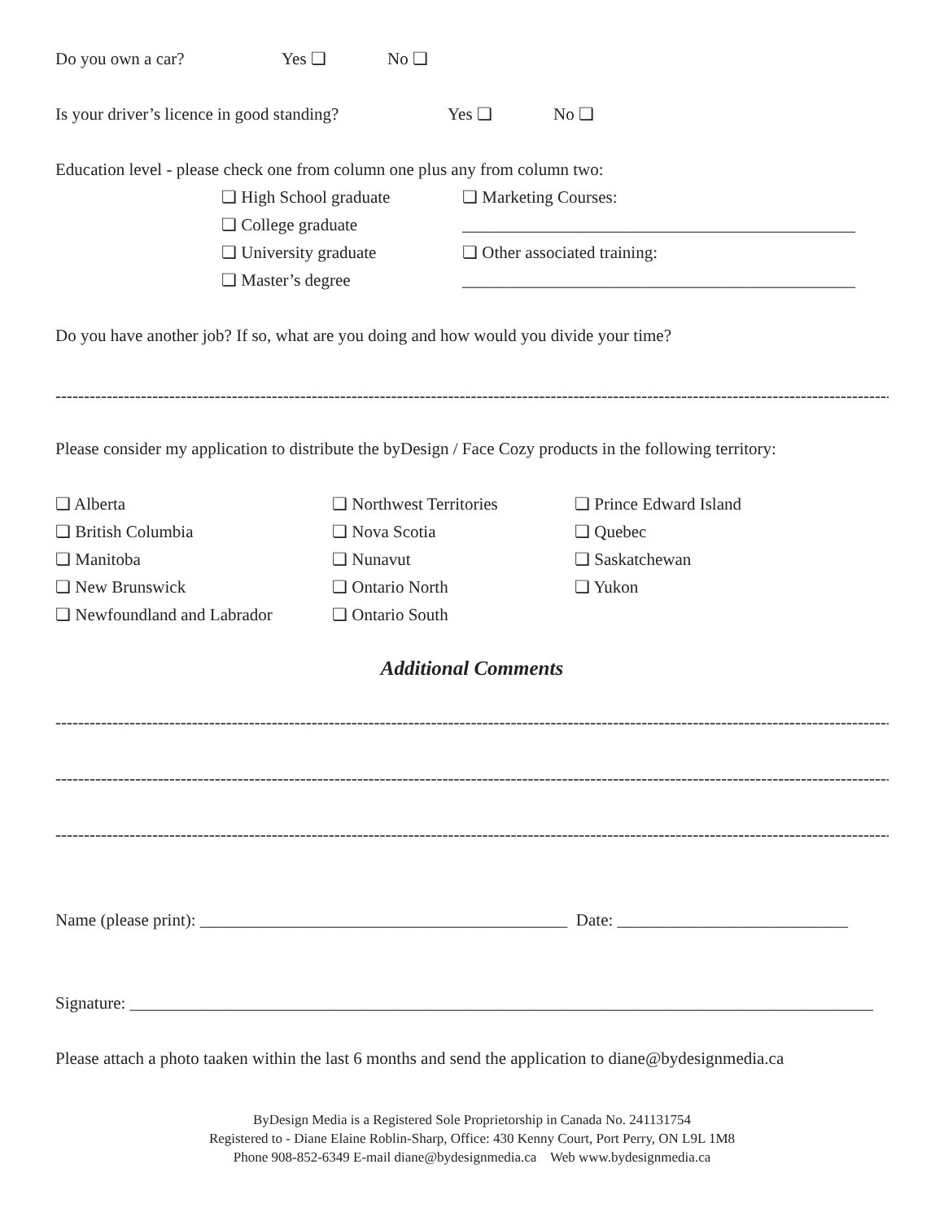Do you own a car? Yes ❏ No ❏
Is your driver’s licence in good standing? Yes ❏ No ❏
Education level - please check one from column one plus any from column two:
❏ High School graduate
❏ College graduate
❏ University graduate
❏ Master’s degree
❏ Marketing Courses:
______________________________________________
❏ Other associated training:
______________________________________________
Do you have another job? If so, what are you doing and how would you divide your time?
------------------------------------------------------------------------------------------------------------------------------------------------------------
Please consider my application to distribute the byDesign / Face Cozy products in the following territory:
❏ Alberta
❏ British Columbia
❏ Manitoba
❏ New Brunswick
❏ Newfoundland and Labrador
❏ Northwest Territories
❏ Nova Scotia
❏ Nunavut
❏ Ontario North
❏ Ontario South
❏ Prince Edward Island
❏ Quebec
❏ Saskatchewan
❏ Yukon
Additional Comments
------------------------------------------------------------------------------------------------------------------------------------------------------------
------------------------------------------------------------------------------------------------------------------------------------------------------------
------------------------------------------------------------------------------------------------------------------------------------------------------------
Name (please print): ___________________________________________ Date: ___________________________
Signature: _______________________________________________________________________________________
Please attach a photo taaken within the last 6 months and send the application to diane@bydesignmedia.ca
ByDesign Media is a Registered Sole Proprietorship in Canada No. 241131754
Registered to - Diane Elaine Roblin-Sharp, Office: 430 Kenny Court, Port Perry, ON L9L 1M8
Phone 908-852-6349 E-mail diane@bydesignmedia.ca Web www.bydesignmedia.ca